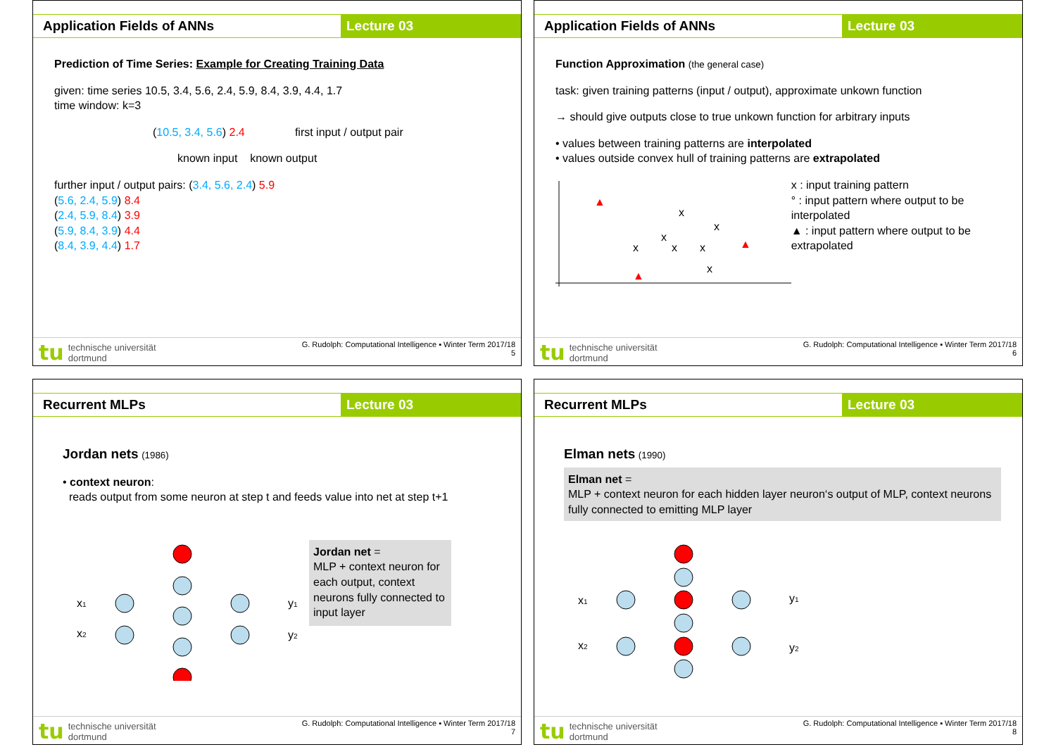Application Fields of ANNs Lecture 03
Prediction of Time Series: Example for Creating Training Data
given: time series 10.5, 3.4, 5.6, 2.4, 5.9, 8.4, 3.9, 4.4, 1.7
time window: k=3
(10.5, 3.4, 5.6) 2.4 first input / output pair
known input known output
further input / output pairs: (3.4, 5.6, 2.4) 5.9
(5.6, 2.4, 5.9) 8.4
(2.4, 5.9, 8.4) 3.9
(5.9, 8.4, 3.9) 4.4
(8.4, 3.9, 4.4) 1.7
tu technische universität
dortmund
G. Rudolph: Computational Intelligence ▪ Winter Term 2017/18
5
Application Fields of ANNs Lecture 03
Function Approximation (the general case)
task: given training patterns (input / output), approximate unkown function
→ should give outputs close to true unkown function for arbitrary inputs
• values between training patterns are interpolated
• values outside convex hull of training patterns are extrapolated
x
x
x
x
x
x
x
▲
▲
▲
x : input training pattern
° : input pattern where output to be interpolated
▲ : input pattern where output to be extrapolated
tu technische universität
dortmund
G. Rudolph: Computational Intelligence ▪ Winter Term 2017/18
6
Recurrent MLPs Lecture 03
Jordan nets (1986)
• context neuron:
reads output from some neuron at step t and feeds value into net at step t+1
x1
x2
y1
y2
Jordan net =
MLP + context neuron for each output, context neurons fully connected to input layer
tu technische universität
dortmund
G. Rudolph: Computational Intelligence ▪ Winter Term 2017/18
7
Recurrent MLPs Lecture 03
Elman nets (1990)
Elman net =
MLP + context neuron for each hidden layer neuron‘s output of MLP, context neurons fully connected to emitting MLP layer
x1
x2
y1
y2
tu technische universität
dortmund
G. Rudolph: Computational Intelligence ▪ Winter Term 2017/18
8